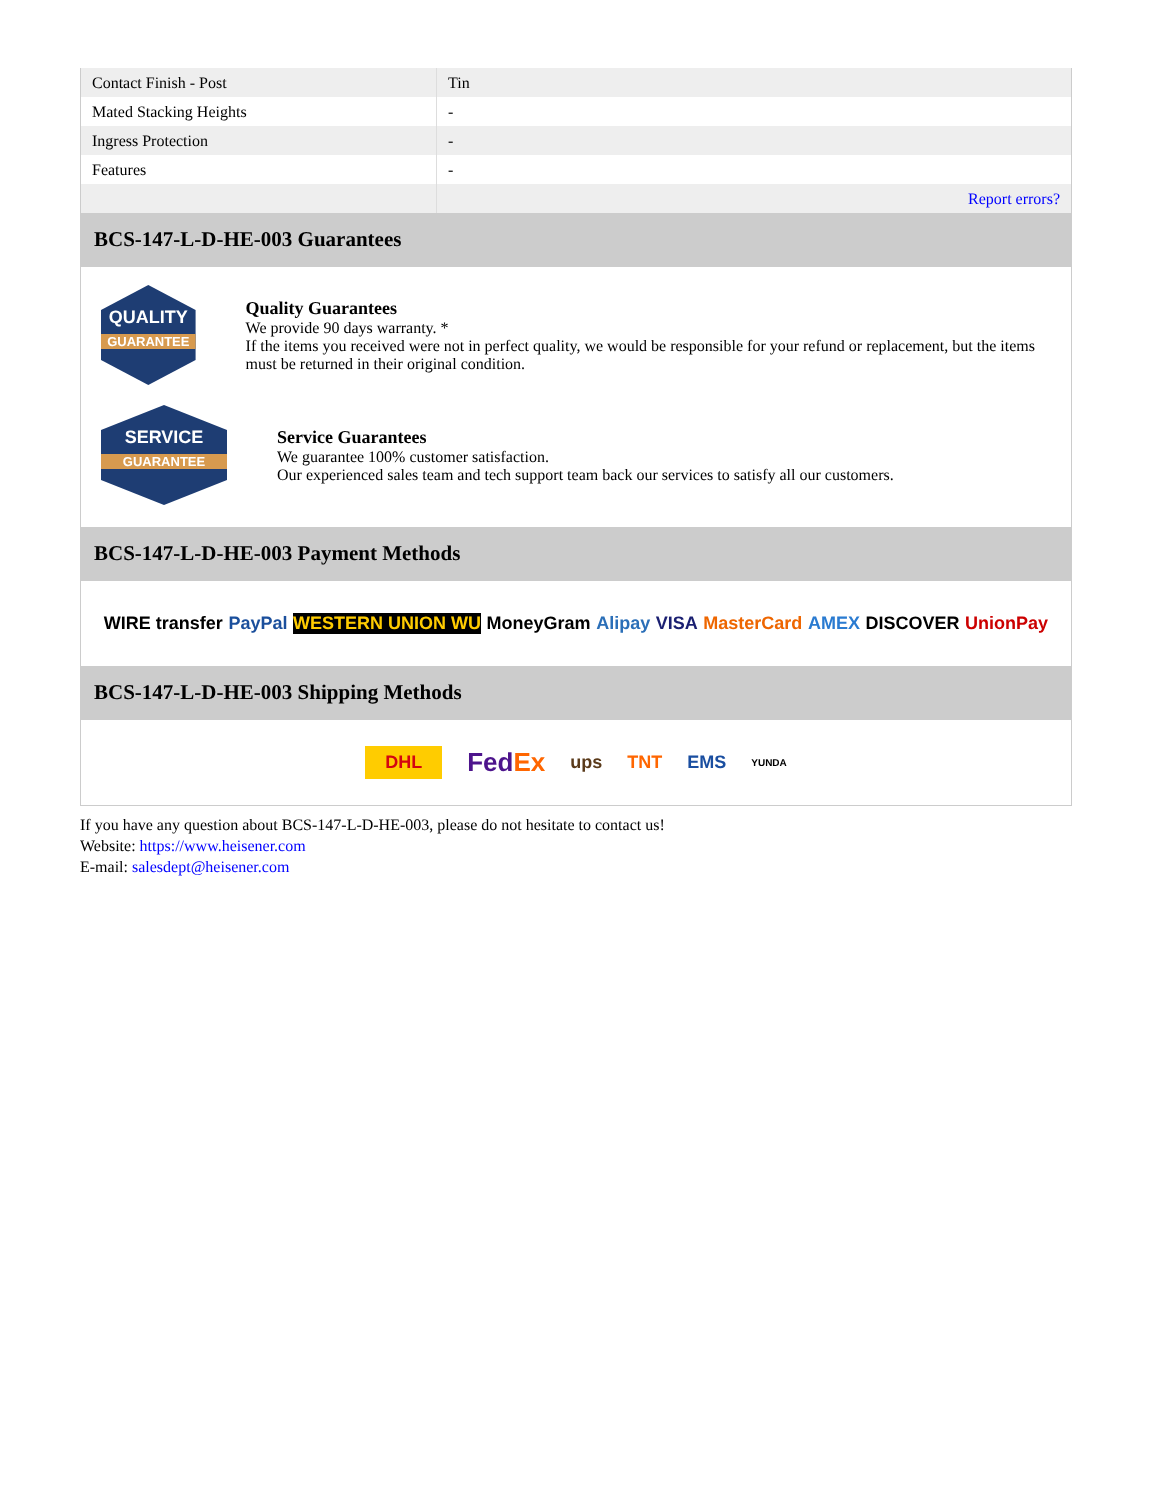| Contact Finish - Post | Tin |
| Mated Stacking Heights | - |
| Ingress Protection | - |
| Features | - |
| | Report errors? |
BCS-147-L-D-HE-003 Guarantees
QUALITY
GUARANTEE
Quality Guarantees
We provide 90 days warranty. *
If the items you received were not in perfect quality, we would be responsible for your refund or replacement, but the items must be returned in their original condition.
SERVICE
GUARANTEE
Service Guarantees
We guarantee 100% customer satisfaction.
Our experienced sales team and tech support team back our services to satisfy all our customers.
BCS-147-L-D-HE-003 Payment Methods
WIRE transfer PayPal WESTERN UNION WU MoneyGram Alipay VISA MasterCard AMEX DISCOVER UnionPay
BCS-147-L-D-HE-003 Shipping Methods
DHL FedEx ups TNT EMS YUNDA
If you have any question about BCS-147-L-D-HE-003, please do not hesitate to contact us!
Website: https://www.heisener.com
E-mail: salesdept@heisener.com